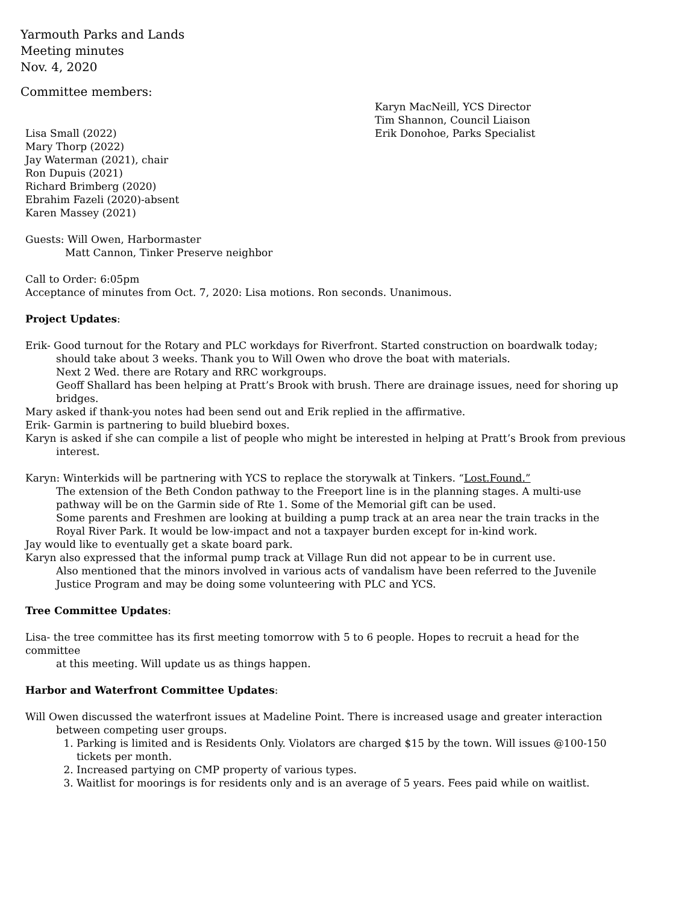Yarmouth Parks and Lands
Meeting minutes
Nov. 4, 2020
Committee members:
Lisa Small (2022)
Mary Thorp (2022)
Jay Waterman (2021), chair
Ron Dupuis (2021)
Richard Brimberg (2020)
Ebrahim Fazeli (2020)-absent
Karen Massey (2021)
Karyn MacNeill, YCS Director
Tim Shannon, Council Liaison
Erik Donohoe, Parks Specialist
Guests: Will Owen, Harbormaster
Matt Cannon, Tinker Preserve neighbor
Call to Order: 6:05pm
Acceptance of minutes from Oct. 7, 2020: Lisa motions. Ron seconds. Unanimous.
Project Updates:
Erik- Good turnout for the Rotary and PLC workdays for Riverfront. Started construction on boardwalk today;
should take about 3 weeks. Thank you to Will Owen who drove the boat with materials.
Next 2 Wed. there are Rotary and RRC workgroups.
Geoff Shallard has been helping at Pratt’s Brook with brush. There are drainage issues, need for shoring up bridges.
Mary asked if thank-you notes had been send out and Erik replied in the affirmative.
Erik- Garmin is partnering to build bluebird boxes.
Karyn is asked if she can compile a list of people who might be interested in helping at Pratt’s Brook from previous
interest.
Karyn: Winterkids will be partnering with YCS to replace the storywalk at Tinkers. “Lost.Found.”
The extension of the Beth Condon pathway to the Freeport line is in the planning stages. A multi-use pathway will be on the Garmin side of Rte 1. Some of the Memorial gift can be used.
Some parents and Freshmen are looking at building a pump track at an area near the train tracks in the Royal River Park. It would be low-impact and not a taxpayer burden except for in-kind work.
Jay would like to eventually get a skate board park.
Karyn also expressed that the informal pump track at Village Run did not appear to be in current use.
Also mentioned that the minors involved in various acts of vandalism have been referred to the Juvenile Justice Program and may be doing some volunteering with PLC and YCS.
Tree Committee Updates:
Lisa- the tree committee has its first meeting tomorrow with 5 to 6 people. Hopes to recruit a head for the committee
at this meeting. Will update us as things happen.
Harbor and Waterfront Committee Updates:
Will Owen discussed the waterfront issues at Madeline Point. There is increased usage and greater interaction
between competing user groups.
1. Parking is limited and is Residents Only. Violators are charged $15 by the town. Will issues @100-150 tickets per month.
2. Increased partying on CMP property of various types.
3. Waitlist for moorings is for residents only and is an average of 5 years. Fees paid while on waitlist.